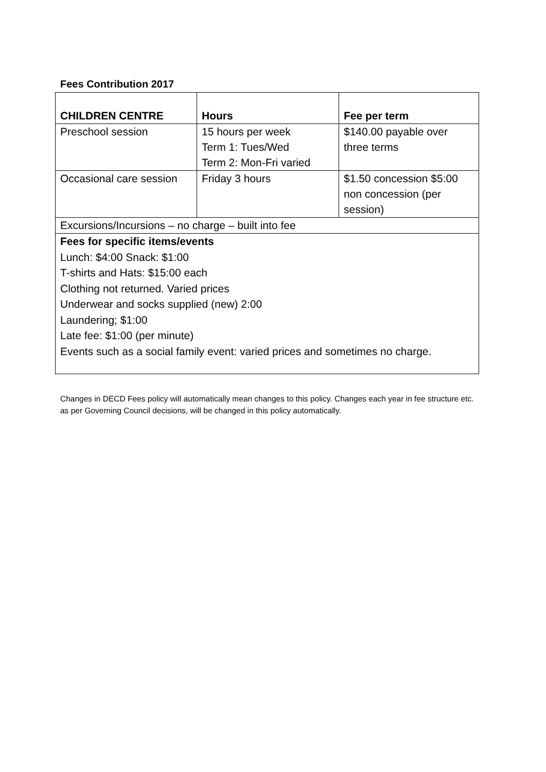Fees Contribution 2017
| CHILDREN CENTRE | Hours | Fee per term |
| --- | --- | --- |
| Preschool session | 15 hours per week Term 1: Tues/Wed Term 2: Mon-Fri varied | $140.00 payable over three terms |
| Occasional care session | Friday 3 hours | $1.50 concession $5:00 non concession (per session) |
| Excursions/Incursions – no charge – built into fee | | |
| Fees for specific items/events Lunch: $4:00 Snack: $1:00 T-shirts and Hats: $15:00 each Clothing not returned. Varied prices Underwear and socks supplied (new) 2:00 Laundering; $1:00 Late fee: $1:00 (per minute) Events such as a social family event: varied prices and sometimes no charge. | | |
Changes in DECD Fees policy will automatically mean changes to this policy. Changes each year in fee structure etc. as per Governing Council decisions, will be changed in this policy automatically.